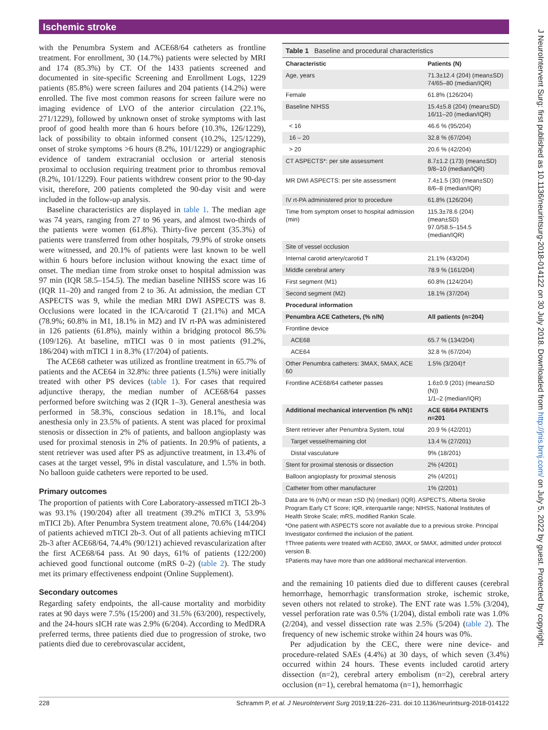Ischemic stroke
with the Penumbra System and ACE68/64 catheters as frontline treatment. For enrollment, 30 (14.7%) patients were selected by MRI and 174 (85.3%) by CT. Of the 1433 patients screened and documented in site-specific Screening and Enrollment Logs, 1229 patients (85.8%) were screen failures and 204 patients (14.2%) were enrolled. The five most common reasons for screen failure were no imaging evidence of LVO of the anterior circulation (22.1%, 271/1229), followed by unknown onset of stroke symptoms with last proof of good health more than 6 hours before (10.3%, 126/1229), lack of possibility to obtain informed consent (10.2%, 125/1229), onset of stroke symptoms >6 hours (8.2%, 101/1229) or angiographic evidence of tandem extracranial occlusion or arterial stenosis proximal to occlusion requiring treatment prior to thrombus removal (8.2%, 101/1229). Four patients withdrew consent prior to the 90-day visit, therefore, 200 patients completed the 90-day visit and were included in the follow-up analysis.
Baseline characteristics are displayed in table 1. The median age was 74 years, ranging from 27 to 96 years, and almost two-thirds of the patients were women (61.8%). Thirty-five percent (35.3%) of patients were transferred from other hospitals, 79.9% of stroke onsets were witnessed, and 20.1% of patients were last known to be well within 6 hours before inclusion without knowing the exact time of onset. The median time from stroke onset to hospital admission was 97 min (IQR 58.5–154.5). The median baseline NIHSS score was 16 (IQR 11–20) and ranged from 2 to 36. At admission, the median CT ASPECTS was 9, while the median MRI DWI ASPECTS was 8. Occlusions were located in the ICA/carotid T (21.1%) and MCA (78.9%; 60.8% in M1, 18.1% in M2) and IV rt-PA was administered in 126 patients (61.8%), mainly within a bridging protocol 86.5% (109/126). At baseline, mTICI was 0 in most patients (91.2%, 186/204) with mTICI 1 in 8.3% (17/204) of patients.
The ACE68 catheter was utilized as frontline treatment in 65.7% of patients and the ACE64 in 32.8%: three patients (1.5%) were initially treated with other PS devices (table 1). For cases that required adjunctive therapy, the median number of ACE68/64 passes performed before switching was 2 (IQR 1–3). General anesthesia was performed in 58.3%, conscious sedation in 18.1%, and local anesthesia only in 23.5% of patients. A stent was placed for proximal stenosis or dissection in 2% of patients, and balloon angioplasty was used for proximal stenosis in 2% of patients. In 20.9% of patients, a stent retriever was used after PS as adjunctive treatment, in 13.4% of cases at the target vessel, 9% in distal vasculature, and 1.5% in both. No balloon guide catheters were reported to be used.
Primary outcomes
The proportion of patients with Core Laboratory-assessed mTICI 2b-3 was 93.1% (190/204) after all treatment (39.2% mTICI 3, 53.9% mTICI 2b). After Penumbra System treatment alone, 70.6% (144/204) of patients achieved mTICI 2b-3. Out of all patients achieving mTICI 2b-3 after ACE68/64, 74.4% (90/121) achieved revascularization after the first ACE68/64 pass. At 90 days, 61% of patients (122/200) achieved good functional outcome (mRS 0–2) (table 2). The study met its primary effectiveness endpoint (Online Supplement).
Secondary outcomes
Regarding safety endpoints, the all-cause mortality and morbidity rates at 90 days were 7.5% (15/200) and 31.5% (63/200), respectively, and the 24-hours sICH rate was 2.9% (6/204). According to MedDRA preferred terms, three patients died due to progression of stroke, two patients died due to cerebrovascular accident,
Table 1 Baseline and procedural characteristics
| Characteristic | Patients (N) |
| --- | --- |
| Age, years | 71.3±12.4 (204) (mean±SD) 74/65–80 (median/IQR) |
| Female | 61.8% (126/204) |
| Baseline NIHSS | 15.4±5.8 (204) (mean±SD) 16/11–20 (median/IQR) |
| < 16 | 46.6 % (95/204) |
| 16 – 20 | 32.8 % (67/204) |
| > 20 | 20.6 % (42/204) |
| CT ASPECTS*: per site assessment | 8.7±1.2 (173) (mean±SD) 9/8–10 (median/IQR) |
| MR DWI ASPECTS: per site assessment | 7.4±1.5 (30) (mean±SD) 8/6–8 (median/IQR) |
| IV rt-PA administered prior to procedure | 61.8% (126/204) |
| Time from symptom onset to hospital admission (min) | 115.3±78.6 (204) (mean±SD) 97.0/58.5–154.5 (median/IQR) |
| Site of vessel occlusion | |
| Internal carotid artery/carotid T | 21.1% (43/204) |
| Middle cerebral artery | 78.9 % (161/204) |
| First segment (M1) | 60.8% (124/204) |
| Second segment (M2) | 18.1% (37/204) |
| Procedural information | |
| Penumbra ACE Catheters, (% n/N) | All patients (n=204) |
| Frontline device | |
| ACE68 | 65.7 % (134/204) |
| ACE64 | 32.8 % (67/204) |
| Other Penumbra catheters: 3MAX, 5MAX, ACE 60 | 1.5% (3/204)† |
| Frontline ACE68/64 catheter passes | 1.6±0.9 (201) (mean±SD (N)) 1/1–2 (median/IQR) |
| Additional mechanical intervention (% n/N)‡ | ACE 68/64 PATIENTS n=201 |
| Stent retriever after Penumbra System, total | 20.9 % (42/201) |
| Target vessel/remaining clot | 13.4 % (27/201) |
| Distal vasculature | 9% (18/201) |
| Stent for proximal stenosis or dissection | 2% (4/201) |
| Balloon angioplasty for proximal stenosis | 2% (4/201) |
| Catheter from other manufacturer | 1% (2/201) |
Data are % (n/N) or mean ±SD (N) (median) (IQR). ASPECTS, Alberta Stroke Program Early CT Score; IQR, interquartile range; NIHSS, National Institutes of Health Stroke Scale; mRS, modified Rankin Scale.
*One patient with ASPECTS score not available due to a previous stroke. Principal Investigator confirmed the inclusion of the patient.
†Three patients were treated with ACE60, 3MAX, or 5MAX, admitted under protocol version B.
‡Patients may have more than one additional mechanical intervention.
and the remaining 10 patients died due to different causes (cerebral hemorrhage, hemorrhagic transformation stroke, ischemic stroke, seven others not related to stroke). The ENT rate was 1.5% (3/204), vessel perforation rate was 0.5% (1/204), distal emboli rate was 1.0% (2/204), and vessel dissection rate was 2.5% (5/204) (table 2). The frequency of new ischemic stroke within 24 hours was 0%.
Per adjudication by the CEC, there were nine device- and procedure-related SAEs (4.4%) at 30 days, of which seven (3.4%) occurred within 24 hours. These events included carotid artery dissection (n=2), cerebral artery embolism (n=2), cerebral artery occlusion (n=1), cerebral hematoma (n=1), hemorrhagic
J NeuroIntervent Surg: first published as 10.1136/neurintsurg-2018-014122 on 30 July 2018. Downloaded from http://jnis.bmj.com/ on July 5, 2022 by guest. Protected by copyright.
228 Schramm P, et al. J NeuroIntervent Surg 2019;11:226–231. doi:10.1136/neurintsurg-2018-014122